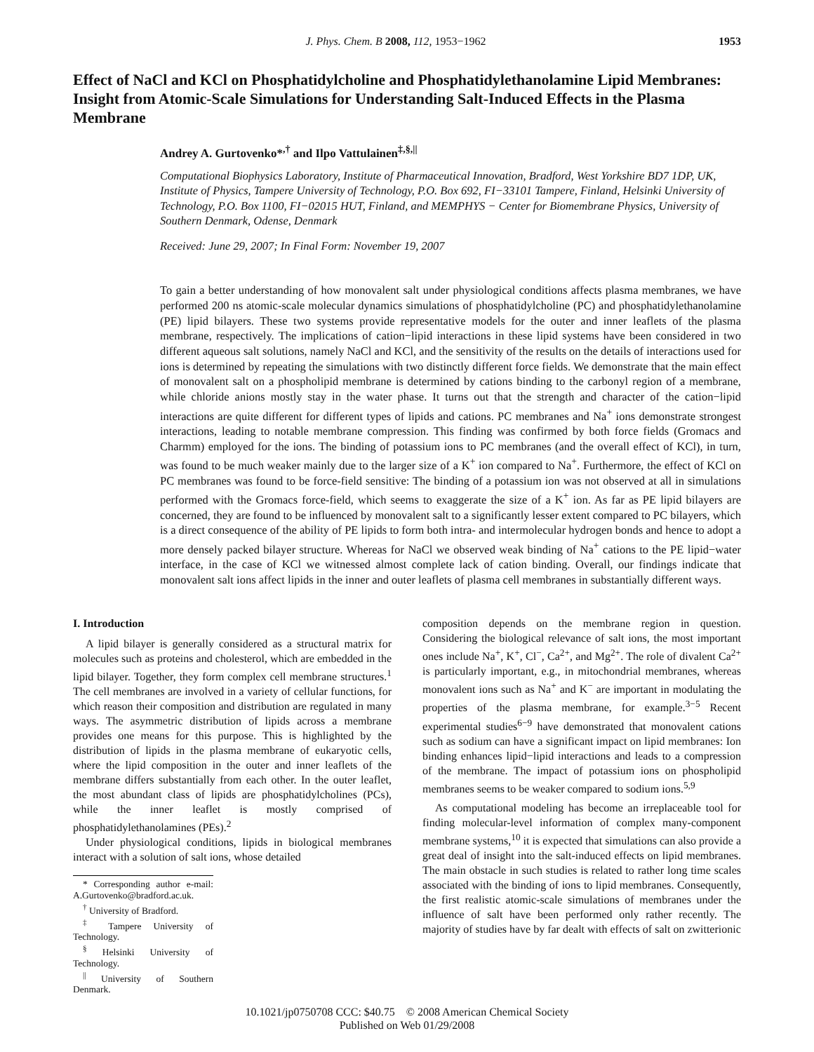J. Phys. Chem. B 2008, 112, 1953−1962 1953
Effect of NaCl and KCl on Phosphatidylcholine and Phosphatidylethanolamine Lipid Membranes: Insight from Atomic-Scale Simulations for Understanding Salt-Induced Effects in the Plasma Membrane
Andrey A. Gurtovenko*<sup>,†</sup> and Ilpo Vattulainen<sup>‡,§,||</sup>
Computational Biophysics Laboratory, Institute of Pharmaceutical Innovation, Bradford, West Yorkshire BD7 1DP, UK, Institute of Physics, Tampere University of Technology, P.O. Box 692, FI−33101 Tampere, Finland, Helsinki University of Technology, P.O. Box 1100, FI−02015 HUT, Finland, and MEMPHYS − Center for Biomembrane Physics, University of Southern Denmark, Odense, Denmark
Received: June 29, 2007; In Final Form: November 19, 2007
To gain a better understanding of how monovalent salt under physiological conditions affects plasma membranes, we have performed 200 ns atomic-scale molecular dynamics simulations of phosphatidylcholine (PC) and phosphatidylethanolamine (PE) lipid bilayers. These two systems provide representative models for the outer and inner leaflets of the plasma membrane, respectively. The implications of cation−lipid interactions in these lipid systems have been considered in two different aqueous salt solutions, namely NaCl and KCl, and the sensitivity of the results on the details of interactions used for ions is determined by repeating the simulations with two distinctly different force fields. We demonstrate that the main effect of monovalent salt on a phospholipid membrane is determined by cations binding to the carbonyl region of a membrane, while chloride anions mostly stay in the water phase. It turns out that the strength and character of the cation−lipid interactions are quite different for different types of lipids and cations. PC membranes and Na<sup>+</sup> ions demonstrate strongest interactions, leading to notable membrane compression. This finding was confirmed by both force fields (Gromacs and Charmm) employed for the ions. The binding of potassium ions to PC membranes (and the overall effect of KCl), in turn, was found to be much weaker mainly due to the larger size of a K<sup>+</sup> ion compared to Na<sup>+</sup>. Furthermore, the effect of KCl on PC membranes was found to be force-field sensitive: The binding of a potassium ion was not observed at all in simulations performed with the Gromacs force-field, which seems to exaggerate the size of a K<sup>+</sup> ion. As far as PE lipid bilayers are concerned, they are found to be influenced by monovalent salt to a significantly lesser extent compared to PC bilayers, which is a direct consequence of the ability of PE lipids to form both intra- and intermolecular hydrogen bonds and hence to adopt a more densely packed bilayer structure. Whereas for NaCl we observed weak binding of Na<sup>+</sup> cations to the PE lipid−water interface, in the case of KCl we witnessed almost complete lack of cation binding. Overall, our findings indicate that monovalent salt ions affect lipids in the inner and outer leaflets of plasma cell membranes in substantially different ways.
I. Introduction
A lipid bilayer is generally considered as a structural matrix for molecules such as proteins and cholesterol, which are embedded in the lipid bilayer. Together, they form complex cell membrane structures.<sup>1</sup> The cell membranes are involved in a variety of cellular functions, for which reason their composition and distribution are regulated in many ways. The asymmetric distribution of lipids across a membrane provides one means for this purpose. This is highlighted by the distribution of lipids in the plasma membrane of eukaryotic cells, where the lipid composition in the outer and inner leaflets of the membrane differs substantially from each other. In the outer leaflet, the most abundant class of lipids are phosphatidylcholines (PCs), while the inner leaflet is mostly comprised of phosphatidylethanolamines (PEs).<sup>2</sup>
Under physiological conditions, lipids in biological membranes interact with a solution of salt ions, whose detailed
* Corresponding author e-mail: A.Gurtovenko@bradford.ac.uk.
<sup>†</sup> University of Bradford.
<sup>‡</sup> Tampere University of Technology.
<sup>§</sup> Helsinki University of Technology.
<sup>||</sup> University of Southern Denmark.
composition depends on the membrane region in question. Considering the biological relevance of salt ions, the most important ones include Na<sup>+</sup>, K<sup>+</sup>, Cl<sup>−</sup>, Ca<sup>2+</sup>, and Mg<sup>2+</sup>. The role of divalent Ca<sup>2+</sup> is particularly important, e.g., in mitochondrial membranes, whereas monovalent ions such as Na<sup>+</sup> and K<sup>−</sup> are important in modulating the properties of the plasma membrane, for example.<sup>3−5</sup> Recent experimental studies<sup>6−9</sup> have demonstrated that monovalent cations such as sodium can have a significant impact on lipid membranes: Ion binding enhances lipid−lipid interactions and leads to a compression of the membrane. The impact of potassium ions on phospholipid membranes seems to be weaker compared to sodium ions.<sup>5,9</sup>
As computational modeling has become an irreplaceable tool for finding molecular-level information of complex many-component membrane systems,<sup>10</sup> it is expected that simulations can also provide a great deal of insight into the salt-induced effects on lipid membranes. The main obstacle in such studies is related to rather long time scales associated with the binding of ions to lipid membranes. Consequently, the first realistic atomic-scale simulations of membranes under the influence of salt have been performed only rather recently. The majority of studies have by far dealt with effects of salt on zwitterionic
10.1021/jp0750708 CCC: $40.75 © 2008 American Chemical Society
Published on Web 01/29/2008